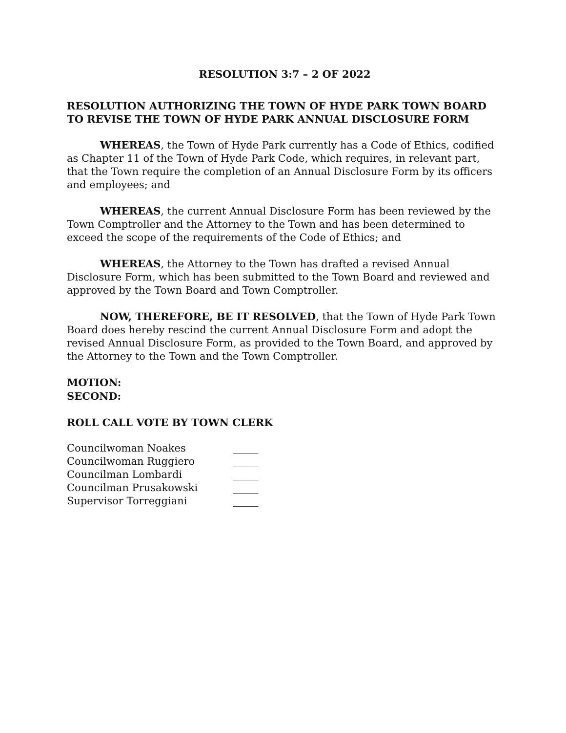RESOLUTION 3:7 – 2 OF 2022
RESOLUTION AUTHORIZING THE TOWN OF HYDE PARK TOWN BOARD TO REVISE THE TOWN OF HYDE PARK ANNUAL DISCLOSURE FORM
WHEREAS, the Town of Hyde Park currently has a Code of Ethics, codified as Chapter 11 of the Town of Hyde Park Code, which requires, in relevant part, that the Town require the completion of an Annual Disclosure Form by its officers and employees; and
WHEREAS, the current Annual Disclosure Form has been reviewed by the Town Comptroller and the Attorney to the Town and has been determined to exceed the scope of the requirements of the Code of Ethics; and
WHEREAS, the Attorney to the Town has drafted a revised Annual Disclosure Form, which has been submitted to the Town Board and reviewed and approved by the Town Board and Town Comptroller.
NOW, THEREFORE, BE IT RESOLVED, that the Town of Hyde Park Town Board does hereby rescind the current Annual Disclosure Form and adopt the revised Annual Disclosure Form, as provided to the Town Board, and approved by the Attorney to the Town and the Town Comptroller.
MOTION:
SECOND:
ROLL CALL VOTE BY TOWN CLERK
| Councilwoman Noakes | _____ |
| Councilwoman Ruggiero | _____ |
| Councilman Lombardi | _____ |
| Councilman Prusakowski | _____ |
| Supervisor Torreggiani | _____ |